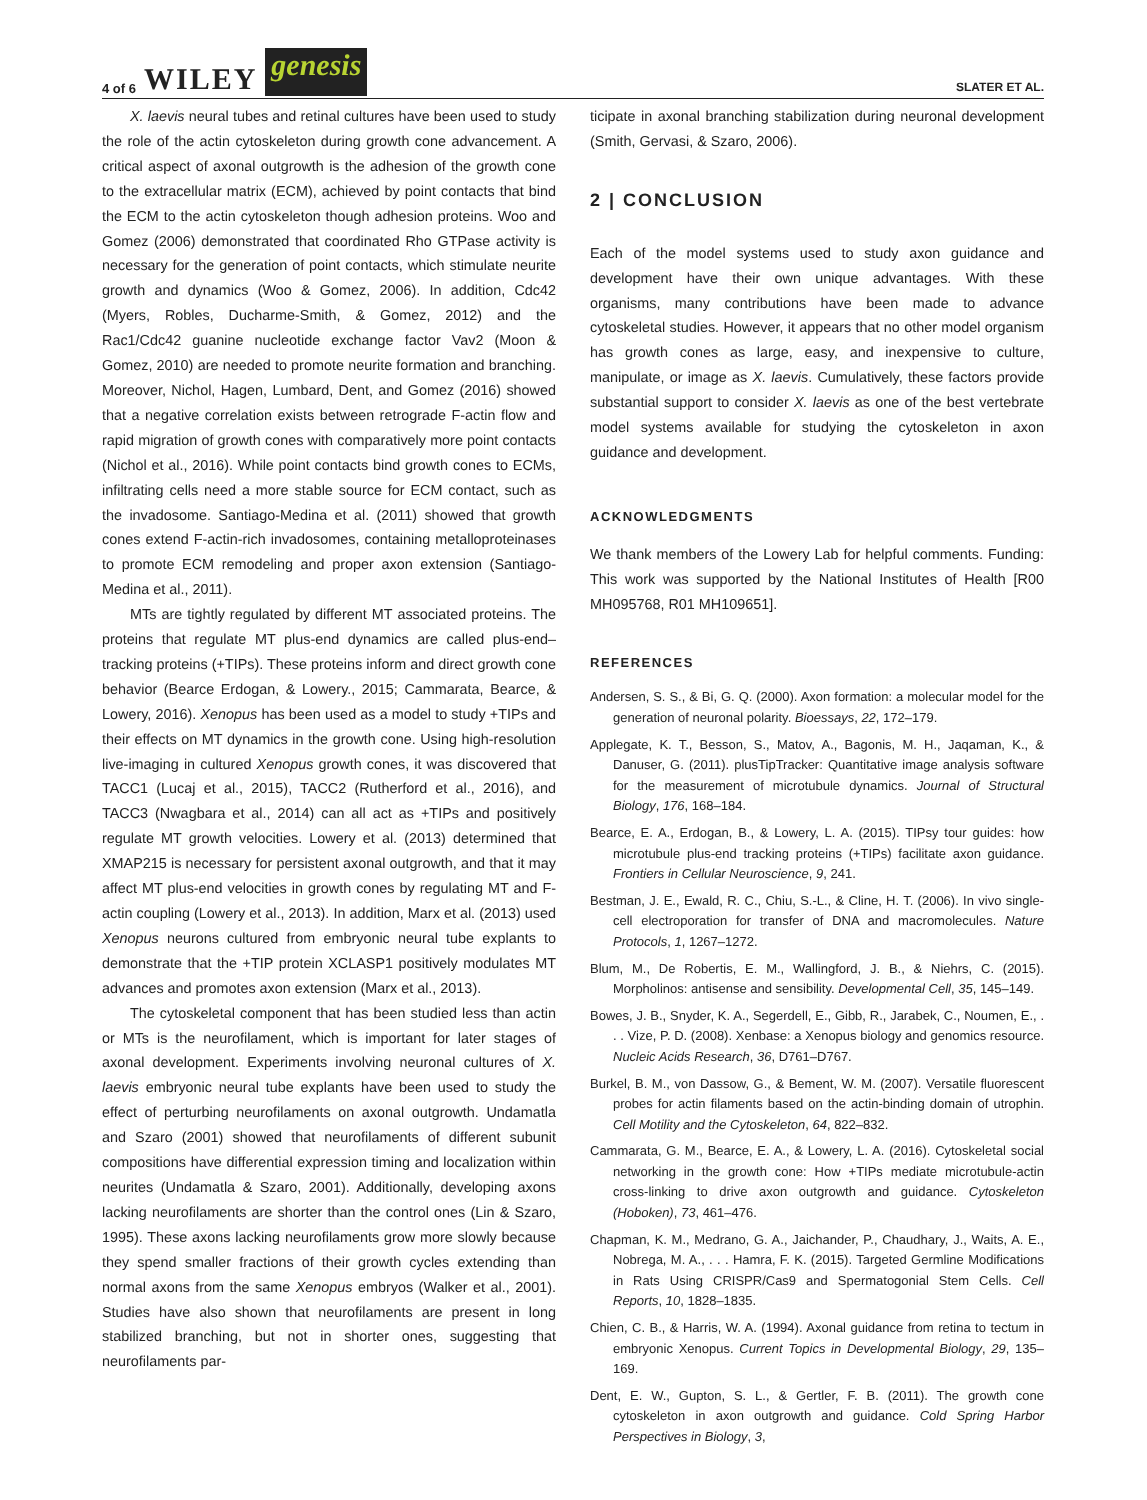4 of 6 WILEY genesis
SLATER ET AL.
X. laevis neural tubes and retinal cultures have been used to study the role of the actin cytoskeleton during growth cone advancement. A critical aspect of axonal outgrowth is the adhesion of the growth cone to the extracellular matrix (ECM), achieved by point contacts that bind the ECM to the actin cytoskeleton though adhesion proteins. Woo and Gomez (2006) demonstrated that coordinated Rho GTPase activity is necessary for the generation of point contacts, which stimulate neurite growth and dynamics (Woo & Gomez, 2006). In addition, Cdc42 (Myers, Robles, Ducharme-Smith, & Gomez, 2012) and the Rac1/Cdc42 guanine nucleotide exchange factor Vav2 (Moon & Gomez, 2010) are needed to promote neurite formation and branching. Moreover, Nichol, Hagen, Lumbard, Dent, and Gomez (2016) showed that a negative correlation exists between retrograde F-actin flow and rapid migration of growth cones with comparatively more point contacts (Nichol et al., 2016). While point contacts bind growth cones to ECMs, infiltrating cells need a more stable source for ECM contact, such as the invadosome. Santiago-Medina et al. (2011) showed that growth cones extend F-actin-rich invadosomes, containing metalloproteinases to promote ECM remodeling and proper axon extension (Santiago-Medina et al., 2011).
MTs are tightly regulated by different MT associated proteins. The proteins that regulate MT plus-end dynamics are called plus-end–tracking proteins (+TIPs). These proteins inform and direct growth cone behavior (Bearce Erdogan, & Lowery., 2015; Cammarata, Bearce, & Lowery, 2016). Xenopus has been used as a model to study +TIPs and their effects on MT dynamics in the growth cone. Using high-resolution live-imaging in cultured Xenopus growth cones, it was discovered that TACC1 (Lucaj et al., 2015), TACC2 (Rutherford et al., 2016), and TACC3 (Nwagbara et al., 2014) can all act as +TIPs and positively regulate MT growth velocities. Lowery et al. (2013) determined that XMAP215 is necessary for persistent axonal outgrowth, and that it may affect MT plus-end velocities in growth cones by regulating MT and F-actin coupling (Lowery et al., 2013). In addition, Marx et al. (2013) used Xenopus neurons cultured from embryonic neural tube explants to demonstrate that the +TIP protein XCLASP1 positively modulates MT advances and promotes axon extension (Marx et al., 2013).
The cytoskeletal component that has been studied less than actin or MTs is the neurofilament, which is important for later stages of axonal development. Experiments involving neuronal cultures of X. laevis embryonic neural tube explants have been used to study the effect of perturbing neurofilaments on axonal outgrowth. Undamatla and Szaro (2001) showed that neurofilaments of different subunit compositions have differential expression timing and localization within neurites (Undamatla & Szaro, 2001). Additionally, developing axons lacking neurofilaments are shorter than the control ones (Lin & Szaro, 1995). These axons lacking neurofilaments grow more slowly because they spend smaller fractions of their growth cycles extending than normal axons from the same Xenopus embryos (Walker et al., 2001). Studies have also shown that neurofilaments are present in long stabilized branching, but not in shorter ones, suggesting that neurofilaments par-
ticipate in axonal branching stabilization during neuronal development (Smith, Gervasi, & Szaro, 2006).
2 | CONCLUSION
Each of the model systems used to study axon guidance and development have their own unique advantages. With these organisms, many contributions have been made to advance cytoskeletal studies. However, it appears that no other model organism has growth cones as large, easy, and inexpensive to culture, manipulate, or image as X. laevis. Cumulatively, these factors provide substantial support to consider X. laevis as one of the best vertebrate model systems available for studying the cytoskeleton in axon guidance and development.
ACKNOWLEDGMENTS
We thank members of the Lowery Lab for helpful comments. Funding: This work was supported by the National Institutes of Health [R00 MH095768, R01 MH109651].
REFERENCES
Andersen, S. S., & Bi, G. Q. (2000). Axon formation: a molecular model for the generation of neuronal polarity. Bioessays, 22, 172–179.
Applegate, K. T., Besson, S., Matov, A., Bagonis, M. H., Jaqaman, K., & Danuser, G. (2011). plusTipTracker: Quantitative image analysis software for the measurement of microtubule dynamics. Journal of Structural Biology, 176, 168–184.
Bearce, E. A., Erdogan, B., & Lowery, L. A. (2015). TIPsy tour guides: how microtubule plus-end tracking proteins (+TIPs) facilitate axon guidance. Frontiers in Cellular Neuroscience, 9, 241.
Bestman, J. E., Ewald, R. C., Chiu, S.-L., & Cline, H. T. (2006). In vivo single-cell electroporation for transfer of DNA and macromolecules. Nature Protocols, 1, 1267–1272.
Blum, M., De Robertis, E. M., Wallingford, J. B., & Niehrs, C. (2015). Morpholinos: antisense and sensibility. Developmental Cell, 35, 145–149.
Bowes, J. B., Snyder, K. A., Segerdell, E., Gibb, R., Jarabek, C., Noumen, E., . . . Vize, P. D. (2008). Xenbase: a Xenopus biology and genomics resource. Nucleic Acids Research, 36, D761–D767.
Burkel, B. M., von Dassow, G., & Bement, W. M. (2007). Versatile fluorescent probes for actin filaments based on the actin-binding domain of utrophin. Cell Motility and the Cytoskeleton, 64, 822–832.
Cammarata, G. M., Bearce, E. A., & Lowery, L. A. (2016). Cytoskeletal social networking in the growth cone: How +TIPs mediate microtubule-actin cross-linking to drive axon outgrowth and guidance. Cytoskeleton (Hoboken), 73, 461–476.
Chapman, K. M., Medrano, G. A., Jaichander, P., Chaudhary, J., Waits, A. E., Nobrega, M. A., . . . Hamra, F. K. (2015). Targeted Germline Modifications in Rats Using CRISPR/Cas9 and Spermatogonial Stem Cells. Cell Reports, 10, 1828–1835.
Chien, C. B., & Harris, W. A. (1994). Axonal guidance from retina to tectum in embryonic Xenopus. Current Topics in Developmental Biology, 29, 135–169.
Dent, E. W., Gupton, S. L., & Gertler, F. B. (2011). The growth cone cytoskeleton in axon outgrowth and guidance. Cold Spring Harbor Perspectives in Biology, 3,